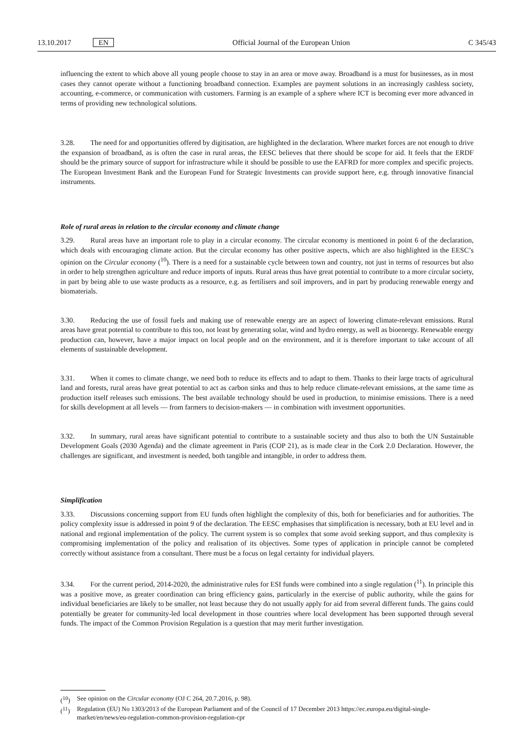13.10.2017 EN Official Journal of the European Union C 345/43
influencing the extent to which above all young people choose to stay in an area or move away. Broadband is a must for businesses, as in most cases they cannot operate without a functioning broadband connection. Examples are payment solutions in an increasingly cashless society, accounting, e-commerce, or communication with customers. Farming is an example of a sphere where ICT is becoming ever more advanced in terms of providing new technological solutions.
3.28. The need for and opportunities offered by digitisation, are highlighted in the declaration. Where market forces are not enough to drive the expansion of broadband, as is often the case in rural areas, the EESC believes that there should be scope for aid. It feels that the ERDF should be the primary source of support for infrastructure while it should be possible to use the EAFRD for more complex and specific projects. The European Investment Bank and the European Fund for Strategic Investments can provide support here, e.g. through innovative financial instruments.
Role of rural areas in relation to the circular economy and climate change
3.29. Rural areas have an important role to play in a circular economy. The circular economy is mentioned in point 6 of the declaration, which deals with encouraging climate action. But the circular economy has other positive aspects, which are also highlighted in the EESC’s opinion on the Circular economy (<sup>10</sup>). There is a need for a sustainable cycle between town and country, not just in terms of resources but also in order to help strengthen agriculture and reduce imports of inputs. Rural areas thus have great potential to contribute to a more circular society, in part by being able to use waste products as a resource, e.g. as fertilisers and soil improvers, and in part by producing renewable energy and biomaterials.
3.30. Reducing the use of fossil fuels and making use of renewable energy are an aspect of lowering climate-relevant emissions. Rural areas have great potential to contribute to this too, not least by generating solar, wind and hydro energy, as well as bioenergy. Renewable energy production can, however, have a major impact on local people and on the environment, and it is therefore important to take account of all elements of sustainable development.
3.31. When it comes to climate change, we need both to reduce its effects and to adapt to them. Thanks to their large tracts of agricultural land and forests, rural areas have great potential to act as carbon sinks and thus to help reduce climate-relevant emissions, at the same time as production itself releases such emissions. The best available technology should be used in production, to minimise emissions. There is a need for skills development at all levels — from farmers to decision-makers — in combination with investment opportunities.
3.32. In summary, rural areas have significant potential to contribute to a sustainable society and thus also to both the UN Sustainable Development Goals (2030 Agenda) and the climate agreement in Paris (COP 21), as is made clear in the Cork 2.0 Declaration. However, the challenges are significant, and investment is needed, both tangible and intangible, in order to address them.
Simplification
3.33. Discussions concerning support from EU funds often highlight the complexity of this, both for beneficiaries and for authorities. The policy complexity issue is addressed in point 9 of the declaration. The EESC emphasises that simplification is necessary, both at EU level and in national and regional implementation of the policy. The current system is so complex that some avoid seeking support, and thus complexity is compromising implementation of the policy and realisation of its objectives. Some types of application in principle cannot be completed correctly without assistance from a consultant. There must be a focus on legal certainty for individual players.
3.34. For the current period, 2014-2020, the administrative rules for ESI funds were combined into a single regulation (<sup>11</sup>). In principle this was a positive move, as greater coordination can bring efficiency gains, particularly in the exercise of public authority, while the gains for individual beneficiaries are likely to be smaller, not least because they do not usually apply for aid from several different funds. The gains could potentially be greater for community-led local development in those countries where local development has been supported through several funds. The impact of the Common Provision Regulation is a question that may merit further investigation.
(<sup>10</sup>) See opinion on the Circular economy (OJ C 264, 20.7.2016, p. 98).
(<sup>11</sup>) Regulation (EU) No 1303/2013 of the European Parliament and of the Council of 17 December 2013 https://ec.europa.eu/digital-single-market/en/news/eu-regulation-common-provision-regulation-cpr